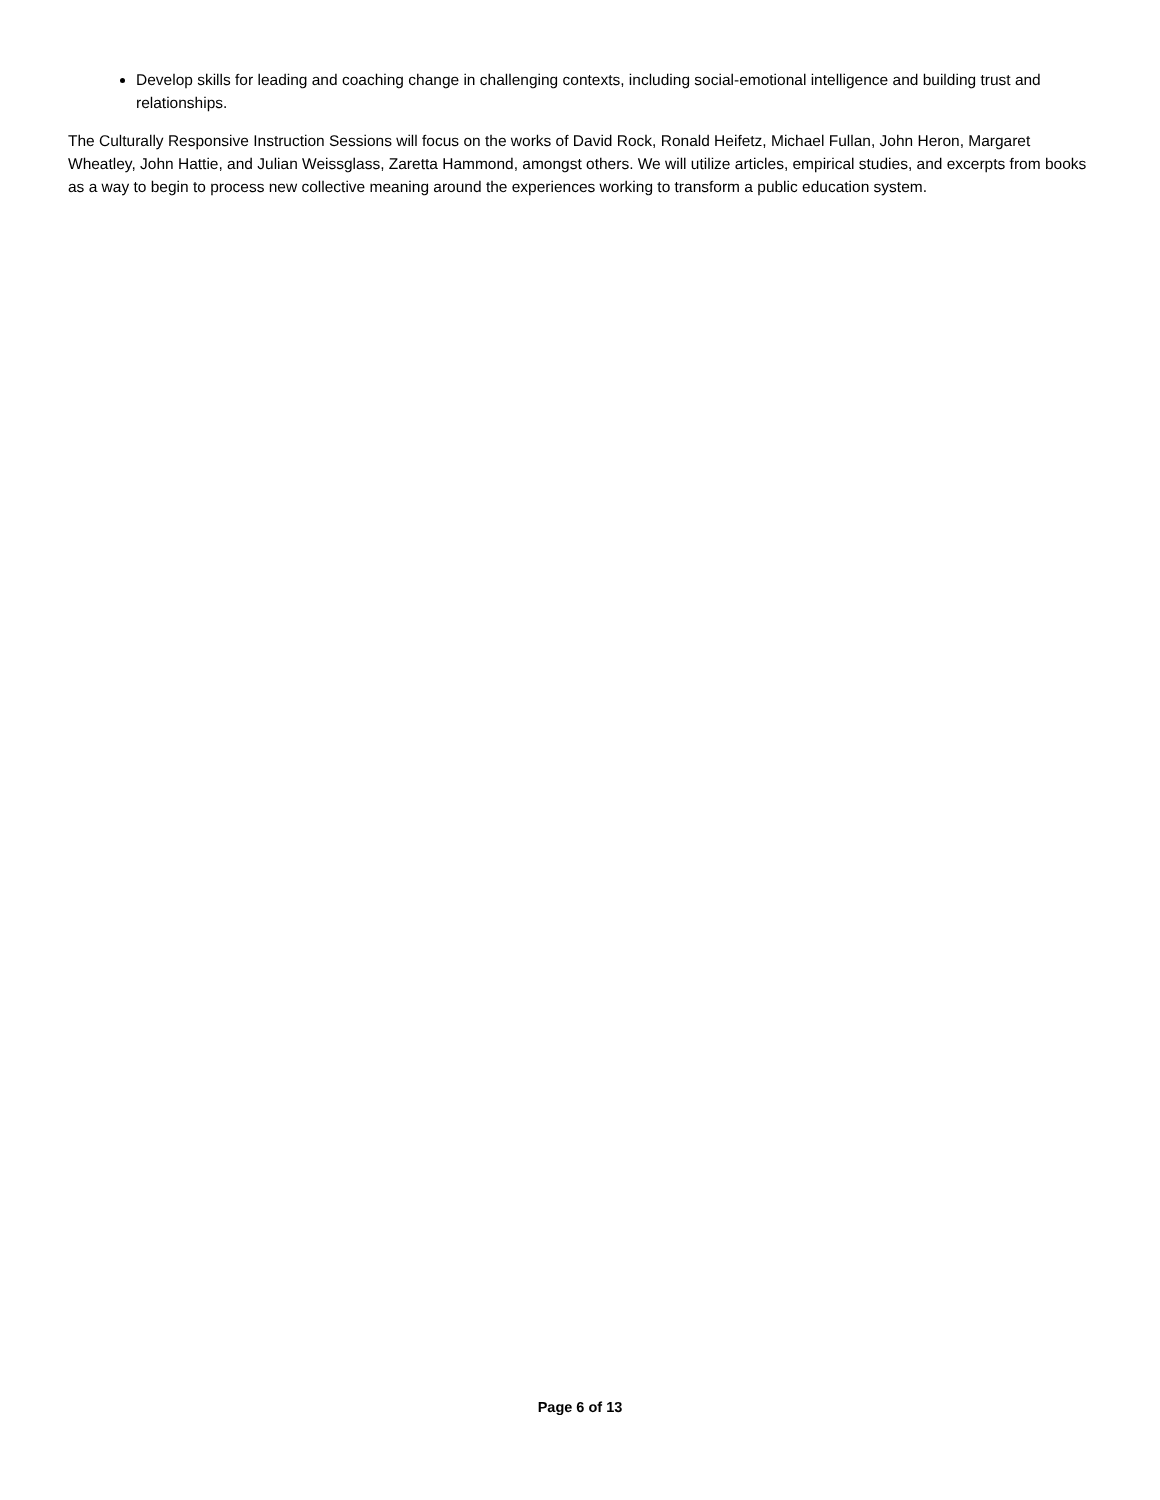Develop skills for leading and coaching change in challenging contexts, including social-emotional intelligence and building trust and relationships.
The Culturally Responsive Instruction Sessions will focus on the works of David Rock, Ronald Heifetz, Michael Fullan, John Heron, Margaret Wheatley, John Hattie, and Julian Weissglass, Zaretta Hammond, amongst others. We will utilize articles, empirical studies, and excerpts from books as a way to begin to process new collective meaning around the experiences working to transform a public education system.
Page 6 of 13